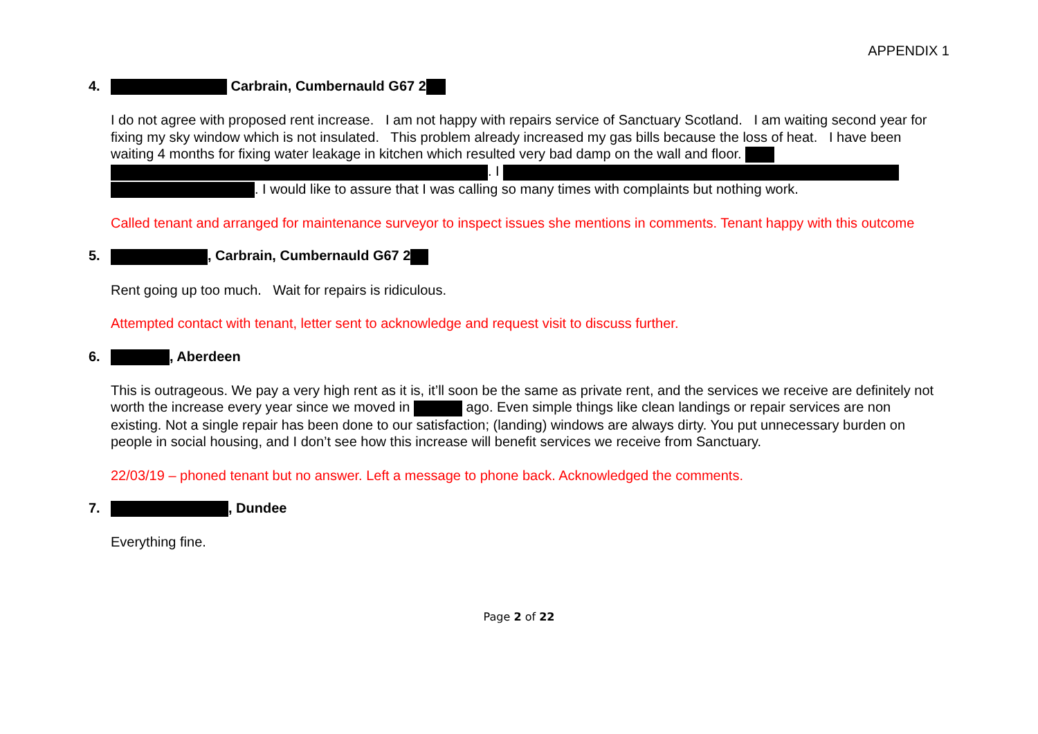APPENDIX 1
4. Carbrain, Cumbernauld G67 2
I do not agree with proposed rent increase. I am not happy with repairs service of Sanctuary Scotland. I am waiting second year for fixing my sky window which is not insulated. This problem already increased my gas bills because the loss of heat. I have been waiting 4 months for fixing water leakage in kitchen which resulted very bad damp on the wall and floor.
. I
. I would like to assure that I was calling so many times with complaints but nothing work.
Called tenant and arranged for maintenance surveyor to inspect issues she mentions in comments. Tenant happy with this outcome
5. , Carbrain, Cumbernauld G67 2
Rent going up too much. Wait for repairs is ridiculous.
Attempted contact with tenant, letter sent to acknowledge and request visit to discuss further.
6. , Aberdeen
This is outrageous. We pay a very high rent as it is, it’ll soon be the same as private rent, and the services we receive are definitely not worth the increase every year since we moved in ago. Even simple things like clean landings or repair services are non existing. Not a single repair has been done to our satisfaction; (landing) windows are always dirty. You put unnecessary burden on people in social housing, and I don’t see how this increase will benefit services we receive from Sanctuary.
22/03/19 – phoned tenant but no answer. Left a message to phone back. Acknowledged the comments.
7. , Dundee
Everything fine.
Page 2 of 22